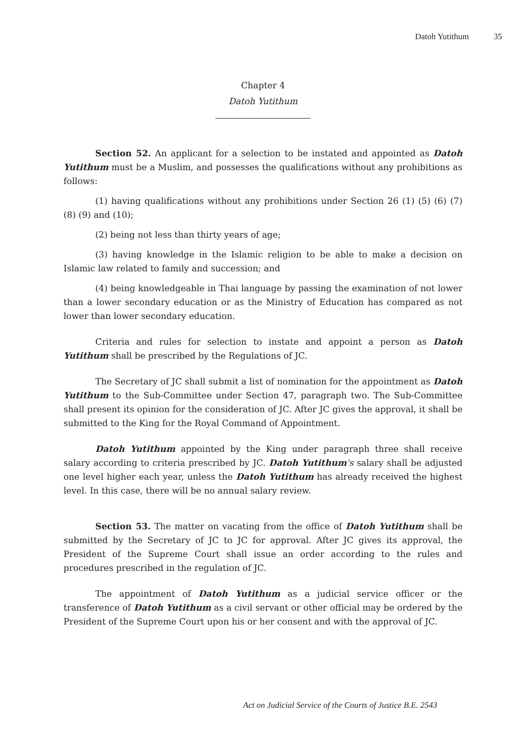Datoh Yutithum 35
Chapter 4
Datoh Yutithum
Section 52. An applicant for a selection to be instated and appointed as Datoh Yutithum must be a Muslim, and possesses the qualifications without any prohibitions as follows:
(1) having qualifications without any prohibitions under Section 26 (1) (5) (6) (7) (8) (9) and (10);
(2) being not less than thirty years of age;
(3) having knowledge in the Islamic religion to be able to make a decision on Islamic law related to family and succession; and
(4) being knowledgeable in Thai language by passing the examination of not lower than a lower secondary education or as the Ministry of Education has compared as not lower than lower secondary education.
Criteria and rules for selection to instate and appoint a person as Datoh Yutithum shall be prescribed by the Regulations of JC.
The Secretary of JC shall submit a list of nomination for the appointment as Datoh Yutithum to the Sub-Committee under Section 47, paragraph two. The Sub-Committee shall present its opinion for the consideration of JC. After JC gives the approval, it shall be submitted to the King for the Royal Command of Appointment.
Datoh Yutithum appointed by the King under paragraph three shall receive salary according to criteria prescribed by JC. Datoh Yutithum's salary shall be adjusted one level higher each year, unless the Datoh Yutithum has already received the highest level. In this case, there will be no annual salary review.
Section 53. The matter on vacating from the office of Datoh Yutithum shall be submitted by the Secretary of JC to JC for approval. After JC gives its approval, the President of the Supreme Court shall issue an order according to the rules and procedures prescribed in the regulation of JC.
The appointment of Datoh Yutithum as a judicial service officer or the transference of Datoh Yutithum as a civil servant or other official may be ordered by the President of the Supreme Court upon his or her consent and with the approval of JC.
Act on Judicial Service of the Courts of Justice B.E. 2543